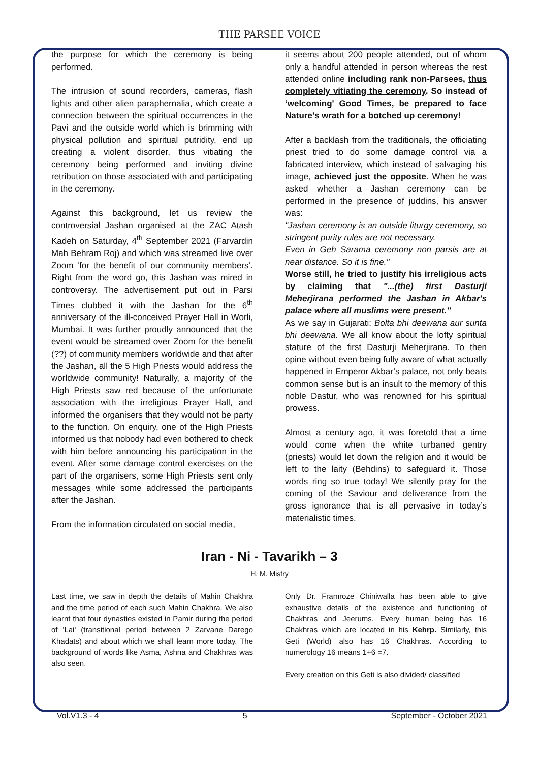THE PARSEE VOICE
the purpose for which the ceremony is being performed.
The intrusion of sound recorders, cameras, flash lights and other alien paraphernalia, which create a connection between the spiritual occurrences in the Pavi and the outside world which is brimming with physical pollution and spiritual putridity, end up creating a violent disorder, thus vitiating the ceremony being performed and inviting divine retribution on those associated with and participating in the ceremony.
Against this background, let us review the controversial Jashan organised at the ZAC Atash Kadeh on Saturday, 4<sup>th</sup> September 2021 (Farvardin Mah Behram Roj) and which was streamed live over Zoom ‘for the benefit of our community members’. Right from the word go, this Jashan was mired in controversy. The advertisement put out in Parsi Times clubbed it with the Jashan for the 6<sup>th</sup> anniversary of the ill-conceived Prayer Hall in Worli, Mumbai. It was further proudly announced that the event would be streamed over Zoom for the benefit (??) of community members worldwide and that after the Jashan, all the 5 High Priests would address the worldwide community! Naturally, a majority of the High Priests saw red because of the unfortunate association with the irreligious Prayer Hall, and informed the organisers that they would not be party to the function. On enquiry, one of the High Priests informed us that nobody had even bothered to check with him before announcing his participation in the event. After some damage control exercises on the part of the organisers, some High Priests sent only messages while some addressed the participants after the Jashan.
From the information circulated on social media,
it seems about 200 people attended, out of whom only a handful attended in person whereas the rest attended online including rank non-Parsees, thus completely vitiating the ceremony. So instead of ‘welcoming' Good Times, be prepared to face Nature’s wrath for a botched up ceremony!
After a backlash from the traditionals, the officiating priest tried to do some damage control via a fabricated interview, which instead of salvaging his image, achieved just the opposite. When he was asked whether a Jashan ceremony can be performed in the presence of juddins, his answer was:
"Jashan ceremony is an outside liturgy ceremony, so stringent purity rules are not necessary.
Even in Geh Sarama ceremony non parsis are at near distance. So it is fine."
Worse still, he tried to justify his irreligious acts by claiming that "...(the) first Dasturji Meherjirana performed the Jashan in Akbar's palace where all muslims were present."
As we say in Gujarati: Bolta bhi deewana aur sunta bhi deewana. We all know about the lofty spiritual stature of the first Dasturji Meherjirana. To then opine without even being fully aware of what actually happened in Emperor Akbar’s palace, not only beats common sense but is an insult to the memory of this noble Dastur, who was renowned for his spiritual prowess.
Almost a century ago, it was foretold that a time would come when the white turbaned gentry (priests) would let down the religion and it would be left to the laity (Behdins) to safeguard it. Those words ring so true today! We silently pray for the coming of the Saviour and deliverance from the gross ignorance that is all pervasive in today’s materialistic times.
Iran - Ni - Tavarikh – 3
H. M. Mistry
Last time, we saw in depth the details of Mahin Chakhra and the time period of each such Mahin Chakhra. We also learnt that four dynasties existed in Pamir during the period of 'Lai' (transitional period between 2 Zarvane Darego Khadats) and about which we shall learn more today. The background of words like Asma, Ashna and Chakhras was also seen.
Only Dr. Framroze Chiniwalla has been able to give exhaustive details of the existence and functioning of Chakhras and Jeerums. Every human being has 16 Chakhras which are located in his Kehrp. Similarly, this Geti (World) also has 16 Chakhras. According to numerology 16 means 1+6 =7.
Every creation on this Geti is also divided/ classified
Vol.V1.3 - 4 5 September - October 2021